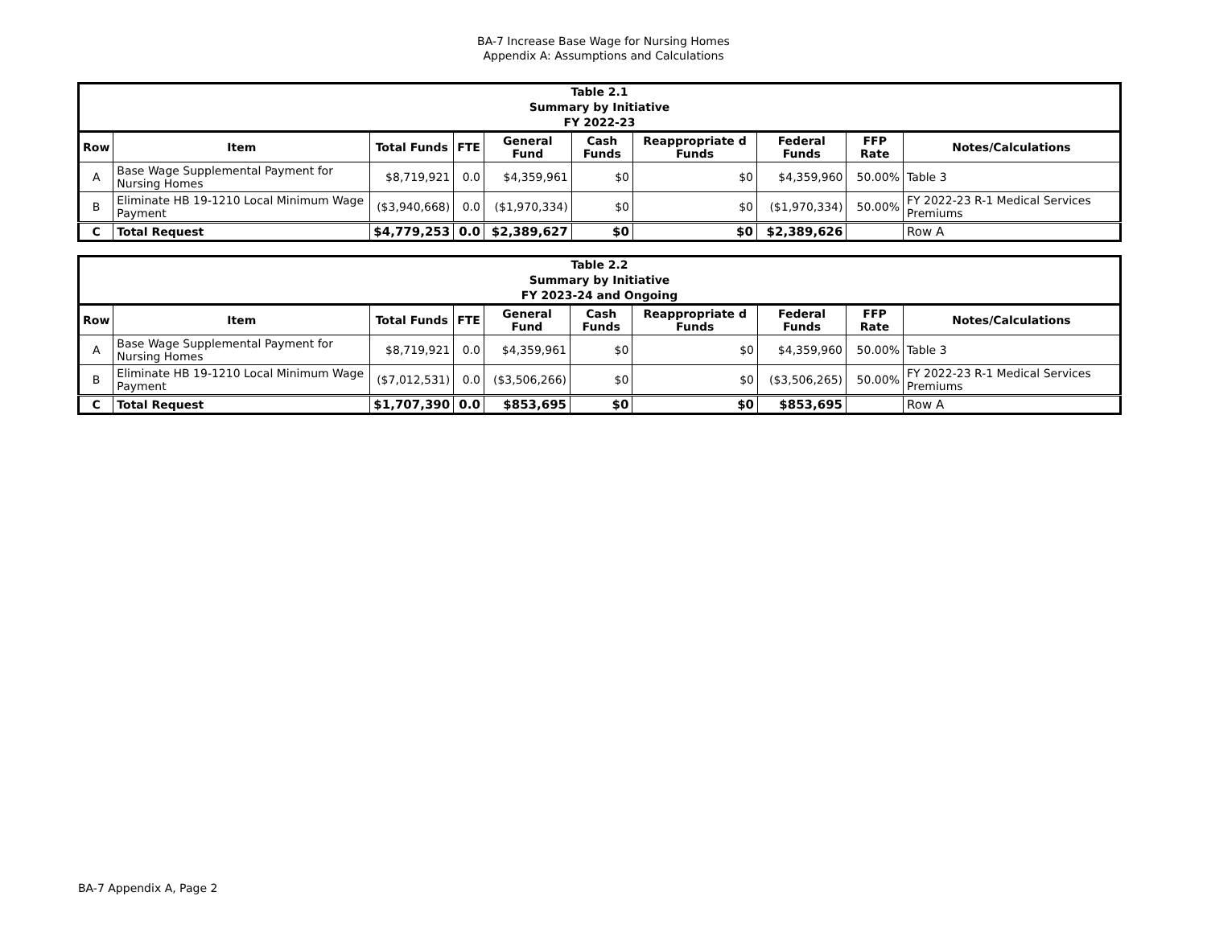BA-7 Increase Base Wage for Nursing Homes
Appendix A: Assumptions and Calculations
| Table 2.1 Summary by Initiative FY 2022-23 | | | | | | | | | |
| --- | --- | --- | --- | --- | --- | --- | --- | --- | --- |
| Row | Item | Total Funds | FTE | General Fund | Cash Funds | Reappropriate d Funds | Federal Funds | FFP Rate | Notes/Calculations |
| A | Base Wage Supplemental Payment for Nursing Homes | $8,719,921 | 0.0 | $4,359,961 | $0 | $0 | $4,359,960 | 50.00% | Table 3 |
| B | Eliminate HB 19-1210 Local Minimum Wage Payment | ($3,940,668) | 0.0 | ($1,970,334) | $0 | $0 | ($1,970,334) | 50.00% | FY 2022-23 R-1 Medical Services Premiums |
| C | Total Request | $4,779,253 | 0.0 | $2,389,627 | $0 | $0 | $2,389,626 | | Row A |
| Table 2.2 Summary by Initiative FY 2023-24 and Ongoing | | | | | | | | | |
| --- | --- | --- | --- | --- | --- | --- | --- | --- | --- |
| Row | Item | Total Funds | FTE | General Fund | Cash Funds | Reappropriate d Funds | Federal Funds | FFP Rate | Notes/Calculations |
| A | Base Wage Supplemental Payment for Nursing Homes | $8,719,921 | 0.0 | $4,359,961 | $0 | $0 | $4,359,960 | 50.00% | Table 3 |
| B | Eliminate HB 19-1210 Local Minimum Wage Payment | ($7,012,531) | 0.0 | ($3,506,266) | $0 | $0 | ($3,506,265) | 50.00% | FY 2022-23 R-1 Medical Services Premiums |
| C | Total Request | $1,707,390 | 0.0 | $853,695 | $0 | $0 | $853,695 | | Row A |
BA-7 Appendix A, Page 2